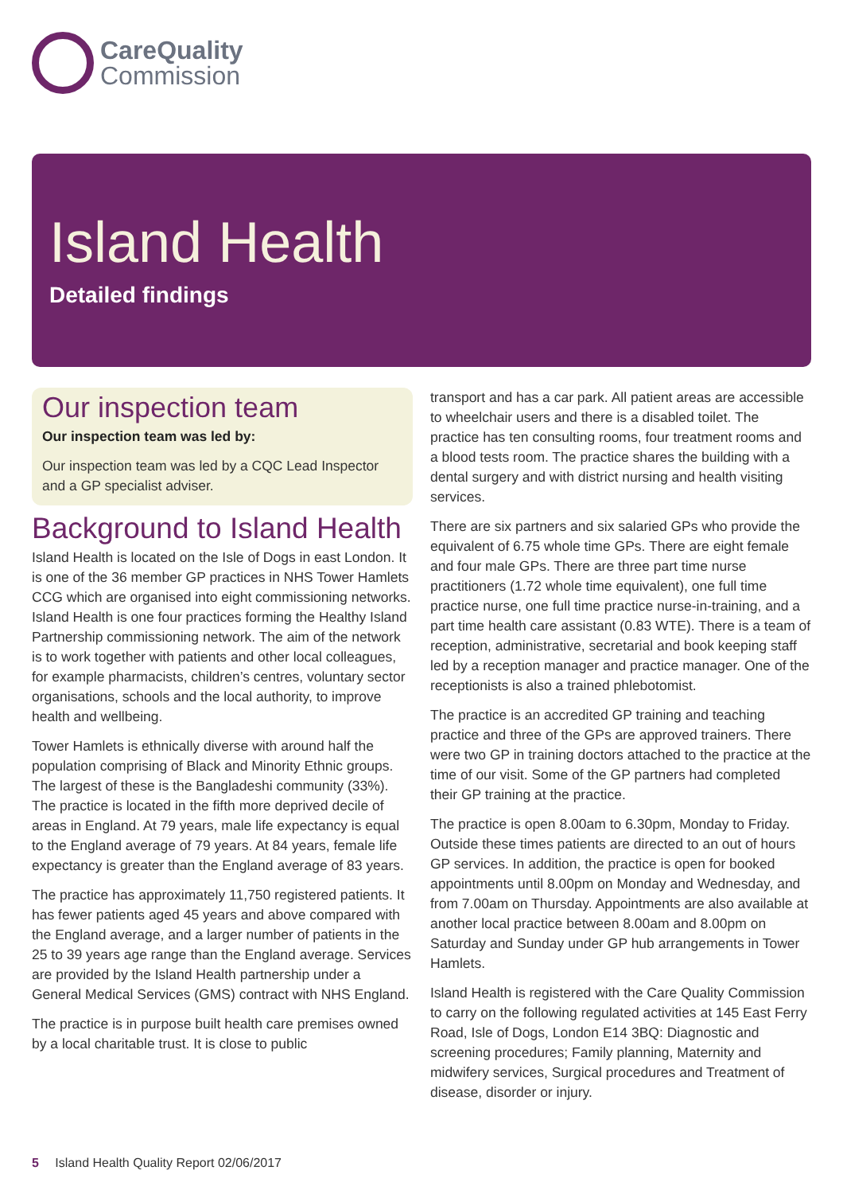CareQuality
Commission
Island Health
Detailed findings
Our inspection team
Our inspection team was led by:
Our inspection team was led by a CQC Lead Inspector and a GP specialist adviser.
Background to Island Health
Island Health is located on the Isle of Dogs in east London. It is one of the 36 member GP practices in NHS Tower Hamlets CCG which are organised into eight commissioning networks. Island Health is one four practices forming the Healthy Island Partnership commissioning network. The aim of the network is to work together with patients and other local colleagues, for example pharmacists, children’s centres, voluntary sector organisations, schools and the local authority, to improve health and wellbeing.
Tower Hamlets is ethnically diverse with around half the population comprising of Black and Minority Ethnic groups. The largest of these is the Bangladeshi community (33%). The practice is located in the fifth more deprived decile of areas in England. At 79 years, male life expectancy is equal to the England average of 79 years. At 84 years, female life expectancy is greater than the England average of 83 years.
The practice has approximately 11,750 registered patients. It has fewer patients aged 45 years and above compared with the England average, and a larger number of patients in the 25 to 39 years age range than the England average. Services are provided by the Island Health partnership under a General Medical Services (GMS) contract with NHS England.
The practice is in purpose built health care premises owned by a local charitable trust. It is close to public
transport and has a car park. All patient areas are accessible to wheelchair users and there is a disabled toilet. The practice has ten consulting rooms, four treatment rooms and a blood tests room. The practice shares the building with a dental surgery and with district nursing and health visiting services.
There are six partners and six salaried GPs who provide the equivalent of 6.75 whole time GPs. There are eight female and four male GPs. There are three part time nurse practitioners (1.72 whole time equivalent), one full time practice nurse, one full time practice nurse-in-training, and a part time health care assistant (0.83 WTE). There is a team of reception, administrative, secretarial and book keeping staff led by a reception manager and practice manager. One of the receptionists is also a trained phlebotomist.
The practice is an accredited GP training and teaching practice and three of the GPs are approved trainers. There were two GP in training doctors attached to the practice at the time of our visit. Some of the GP partners had completed their GP training at the practice.
The practice is open 8.00am to 6.30pm, Monday to Friday. Outside these times patients are directed to an out of hours GP services. In addition, the practice is open for booked appointments until 8.00pm on Monday and Wednesday, and from 7.00am on Thursday. Appointments are also available at another local practice between 8.00am and 8.00pm on Saturday and Sunday under GP hub arrangements in Tower Hamlets.
Island Health is registered with the Care Quality Commission to carry on the following regulated activities at 145 East Ferry Road, Isle of Dogs, London E14 3BQ: Diagnostic and screening procedures; Family planning, Maternity and midwifery services, Surgical procedures and Treatment of disease, disorder or injury.
5 Island Health Quality Report 02/06/2017